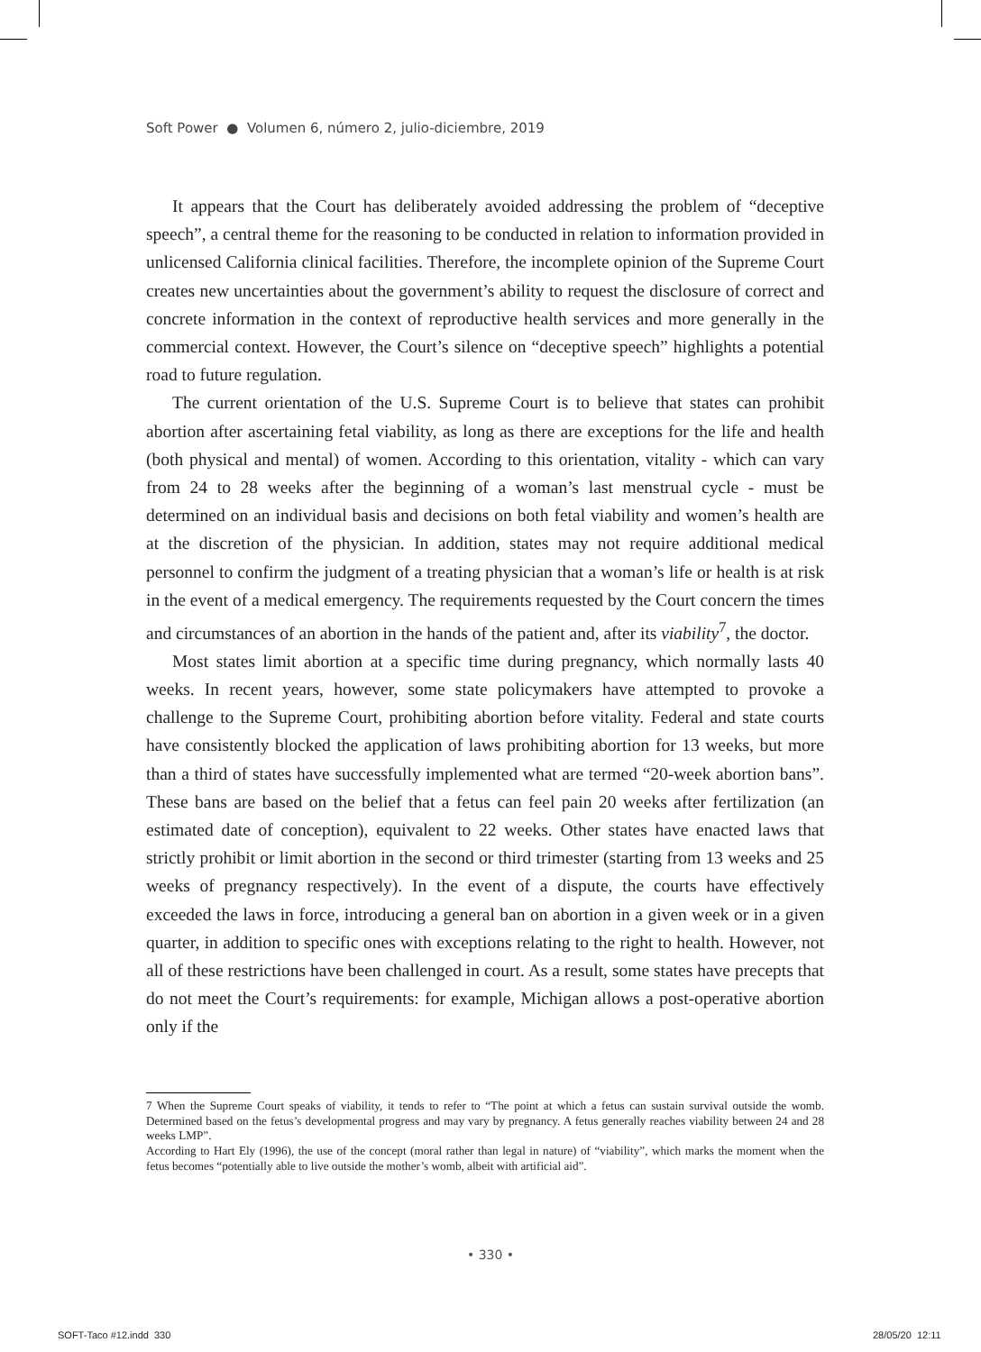Soft Power ● Volumen 6, número 2, julio-diciembre, 2019
It appears that the Court has deliberately avoided addressing the problem of “deceptive speech”, a central theme for the reasoning to be conducted in relation to information provided in unlicensed California clinical facilities. Therefore, the incomplete opinion of the Supreme Court creates new uncertainties about the government’s ability to request the disclosure of correct and concrete information in the context of reproductive health services and more generally in the commercial context. However, the Court’s silence on “deceptive speech” highlights a potential road to future regulation.
The current orientation of the U.S. Supreme Court is to believe that states can prohibit abortion after ascertaining fetal viability, as long as there are exceptions for the life and health (both physical and mental) of women. According to this orientation, vitality - which can vary from 24 to 28 weeks after the beginning of a woman’s last menstrual cycle - must be determined on an individual basis and decisions on both fetal viability and women’s health are at the discretion of the physician. In addition, states may not require additional medical personnel to confirm the judgment of a treating physician that a woman’s life or health is at risk in the event of a medical emergency. The requirements requested by the Court concern the times and circumstances of an abortion in the hands of the patient and, after its viability<sup>7</sup>, the doctor.
Most states limit abortion at a specific time during pregnancy, which normally lasts 40 weeks. In recent years, however, some state policymakers have attempted to provoke a challenge to the Supreme Court, prohibiting abortion before vitality. Federal and state courts have consistently blocked the application of laws prohibiting abortion for 13 weeks, but more than a third of states have successfully implemented what are termed “20-week abortion bans”. These bans are based on the belief that a fetus can feel pain 20 weeks after fertilization (an estimated date of conception), equivalent to 22 weeks. Other states have enacted laws that strictly prohibit or limit abortion in the second or third trimester (starting from 13 weeks and 25 weeks of pregnancy respectively). In the event of a dispute, the courts have effectively exceeded the laws in force, introducing a general ban on abortion in a given week or in a given quarter, in addition to specific ones with exceptions relating to the right to health. However, not all of these restrictions have been challenged in court. As a result, some states have precepts that do not meet the Court’s requirements: for example, Michigan allows a post-operative abortion only if the
7 When the Supreme Court speaks of viability, it tends to refer to “The point at which a fetus can sustain survival outside the womb. Determined based on the fetus’s developmental progress and may vary by pregnancy. A fetus generally reaches viability between 24 and 28 weeks LMP”.
According to Hart Ely (1996), the use of the concept (moral rather than legal in nature) of “viability”, which marks the moment when the fetus becomes “potentially able to live outside the mother’s womb, albeit with artificial aid”.
• 330 •
SOFT-Taco #12.indd 330 28/05/20 12:11